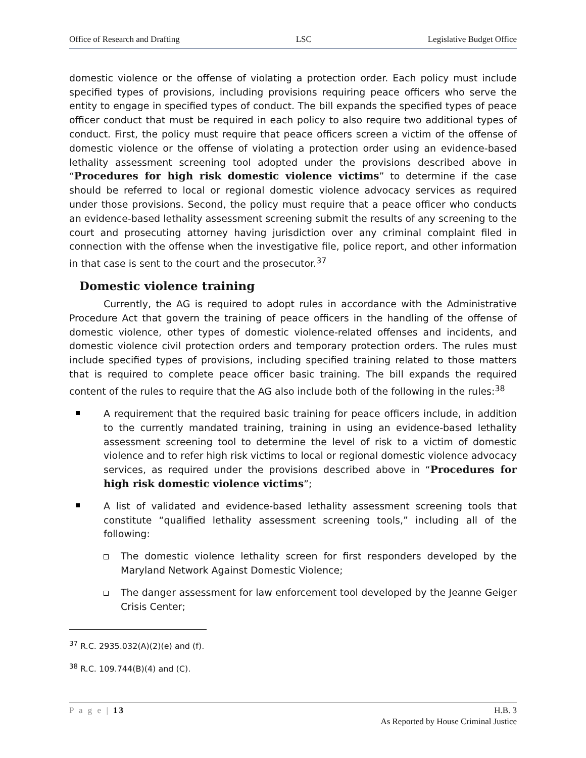Office of Research and Drafting LSC Legislative Budget Office
domestic violence or the offense of violating a protection order. Each policy must include specified types of provisions, including provisions requiring peace officers who serve the entity to engage in specified types of conduct. The bill expands the specified types of peace officer conduct that must be required in each policy to also require two additional types of conduct. First, the policy must require that peace officers screen a victim of the offense of domestic violence or the offense of violating a protection order using an evidence-based lethality assessment screening tool adopted under the provisions described above in “Procedures for high risk domestic violence victims” to determine if the case should be referred to local or regional domestic violence advocacy services as required under those provisions. Second, the policy must require that a peace officer who conducts an evidence-based lethality assessment screening submit the results of any screening to the court and prosecuting attorney having jurisdiction over any criminal complaint filed in connection with the offense when the investigative file, police report, and other information in that case is sent to the court and the prosecutor.<sup>37</sup>
Domestic violence training
Currently, the AG is required to adopt rules in accordance with the Administrative Procedure Act that govern the training of peace officers in the handling of the offense of domestic violence, other types of domestic violence-related offenses and incidents, and domestic violence civil protection orders and temporary protection orders. The rules must include specified types of provisions, including specified training related to those matters that is required to complete peace officer basic training. The bill expands the required content of the rules to require that the AG also include both of the following in the rules:<sup>38</sup>
A requirement that the required basic training for peace officers include, in addition to the currently mandated training, training in using an evidence-based lethality assessment screening tool to determine the level of risk to a victim of domestic violence and to refer high risk victims to local or regional domestic violence advocacy services, as required under the provisions described above in “Procedures for high risk domestic violence victims”;
A list of validated and evidence-based lethality assessment screening tools that constitute “qualified lethality assessment screening tools,” including all of the following:
The domestic violence lethality screen for first responders developed by the Maryland Network Against Domestic Violence;
The danger assessment for law enforcement tool developed by the Jeanne Geiger Crisis Center;
<sup>37</sup> R.C. 2935.032(A)(2)(e) and (f).
<sup>38</sup> R.C. 109.744(B)(4) and (C).
P a g e | 13 H.B. 3
As Reported by House Criminal Justice